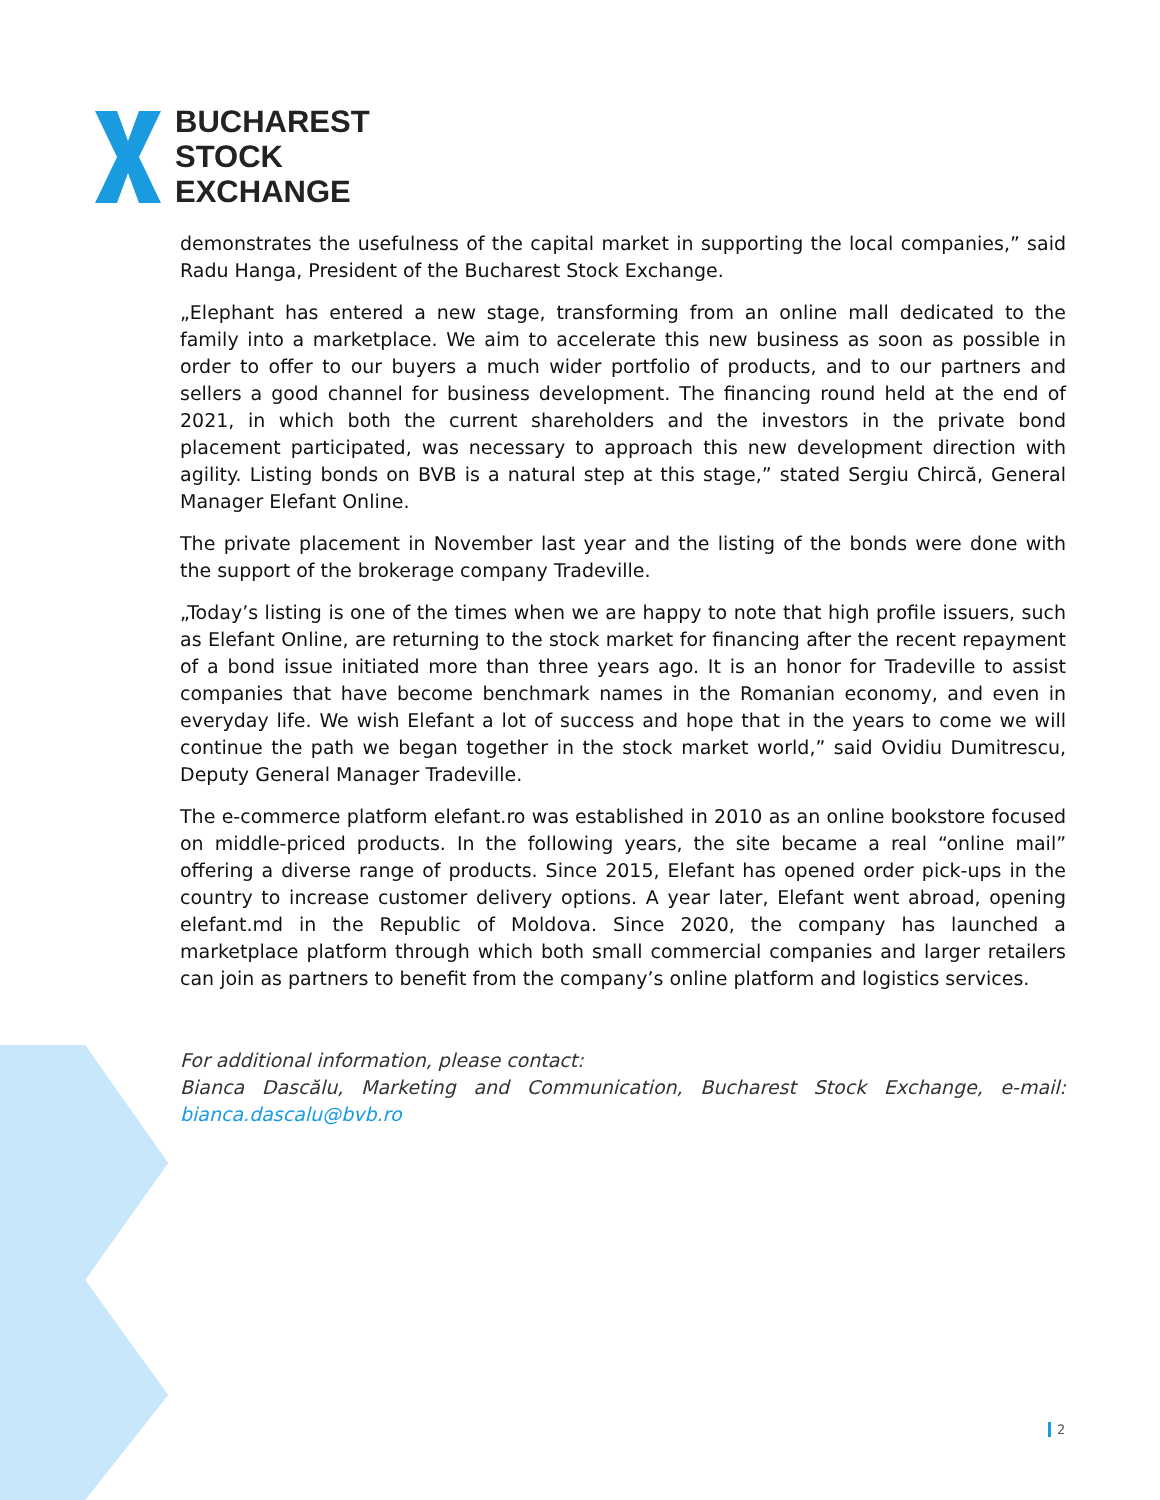BUCHAREST
STOCK
EXCHANGE
demonstrates the usefulness of the capital market in supporting the local companies,” said Radu Hanga, President of the Bucharest Stock Exchange.
„Elephant has entered a new stage, transforming from an online mall dedicated to the family into a marketplace. We aim to accelerate this new business as soon as possible in order to offer to our buyers a much wider portfolio of products, and to our partners and sellers a good channel for business development. The financing round held at the end of 2021, in which both the current shareholders and the investors in the private bond placement participated, was necessary to approach this new development direction with agility. Listing bonds on BVB is a natural step at this stage,” stated Sergiu Chircă, General Manager Elefant Online.
The private placement in November last year and the listing of the bonds were done with the support of the brokerage company Tradeville.
„Today’s listing is one of the times when we are happy to note that high profile issuers, such as Elefant Online, are returning to the stock market for financing after the recent repayment of a bond issue initiated more than three years ago. It is an honor for Tradeville to assist companies that have become benchmark names in the Romanian economy, and even in everyday life. We wish Elefant a lot of success and hope that in the years to come we will continue the path we began together in the stock market world,” said Ovidiu Dumitrescu, Deputy General Manager Tradeville.
The e-commerce platform elefant.ro was established in 2010 as an online bookstore focused on middle-priced products. In the following years, the site became a real “online mail” offering a diverse range of products. Since 2015, Elefant has opened order pick-ups in the country to increase customer delivery options. A year later, Elefant went abroad, opening elefant.md in the Republic of Moldova. Since 2020, the company has launched a marketplace platform through which both small commercial companies and larger retailers can join as partners to benefit from the company’s online platform and logistics services.
For additional information, please contact:
Bianca Dascălu, Marketing and Communication, Bucharest Stock Exchange, e-mail: bianca.dascalu@bvb.ro
2